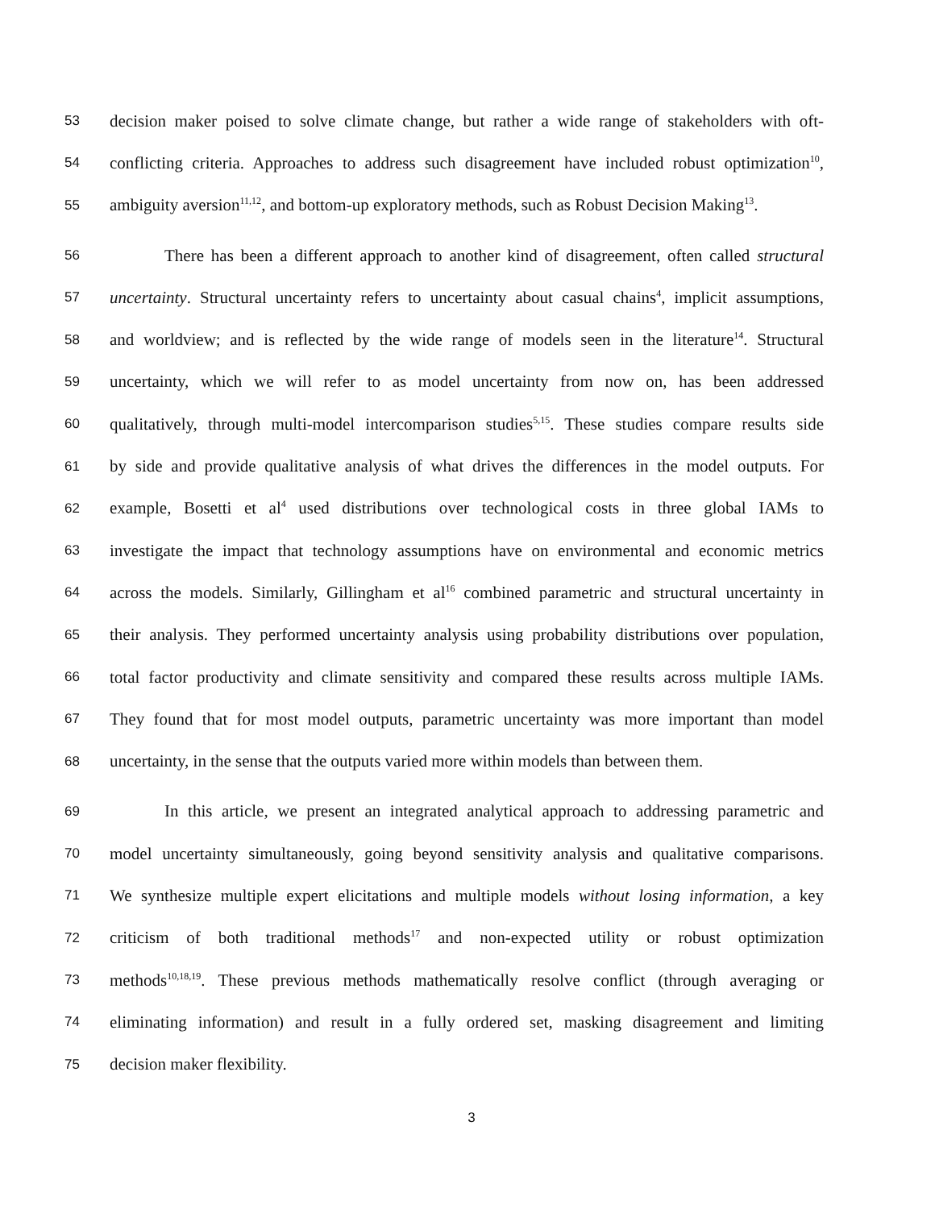53 decision maker poised to solve climate change, but rather a wide range of stakeholders with oft-
54 conflicting criteria. Approaches to address such disagreement have included robust optimization<sup>10</sup>,
55 ambiguity aversion<sup>11,12</sup>, and bottom-up exploratory methods, such as Robust Decision Making<sup>13</sup>.
56 There has been a different approach to another kind of disagreement, often called structural
57 uncertainty. Structural uncertainty refers to uncertainty about casual chains<sup>4</sup>, implicit assumptions,
58 and worldview; and is reflected by the wide range of models seen in the literature<sup>14</sup>. Structural
59 uncertainty, which we will refer to as model uncertainty from now on, has been addressed
60 qualitatively, through multi-model intercomparison studies<sup>5,15</sup>. These studies compare results side
61 by side and provide qualitative analysis of what drives the differences in the model outputs. For
62 example, Bosetti et al<sup>4</sup> used distributions over technological costs in three global IAMs to
63 investigate the impact that technology assumptions have on environmental and economic metrics
64 across the models. Similarly, Gillingham et al<sup>16</sup> combined parametric and structural uncertainty in
65 their analysis. They performed uncertainty analysis using probability distributions over population,
66 total factor productivity and climate sensitivity and compared these results across multiple IAMs.
67 They found that for most model outputs, parametric uncertainty was more important than model
68 uncertainty, in the sense that the outputs varied more within models than between them.
69 In this article, we present an integrated analytical approach to addressing parametric and
70 model uncertainty simultaneously, going beyond sensitivity analysis and qualitative comparisons.
71 We synthesize multiple expert elicitations and multiple models without losing information, a key
72 criticism of both traditional methods<sup>17</sup> and non-expected utility or robust optimization
73 methods<sup>10,18,19</sup>. These previous methods mathematically resolve conflict (through averaging or
74 eliminating information) and result in a fully ordered set, masking disagreement and limiting
75 decision maker flexibility.
3